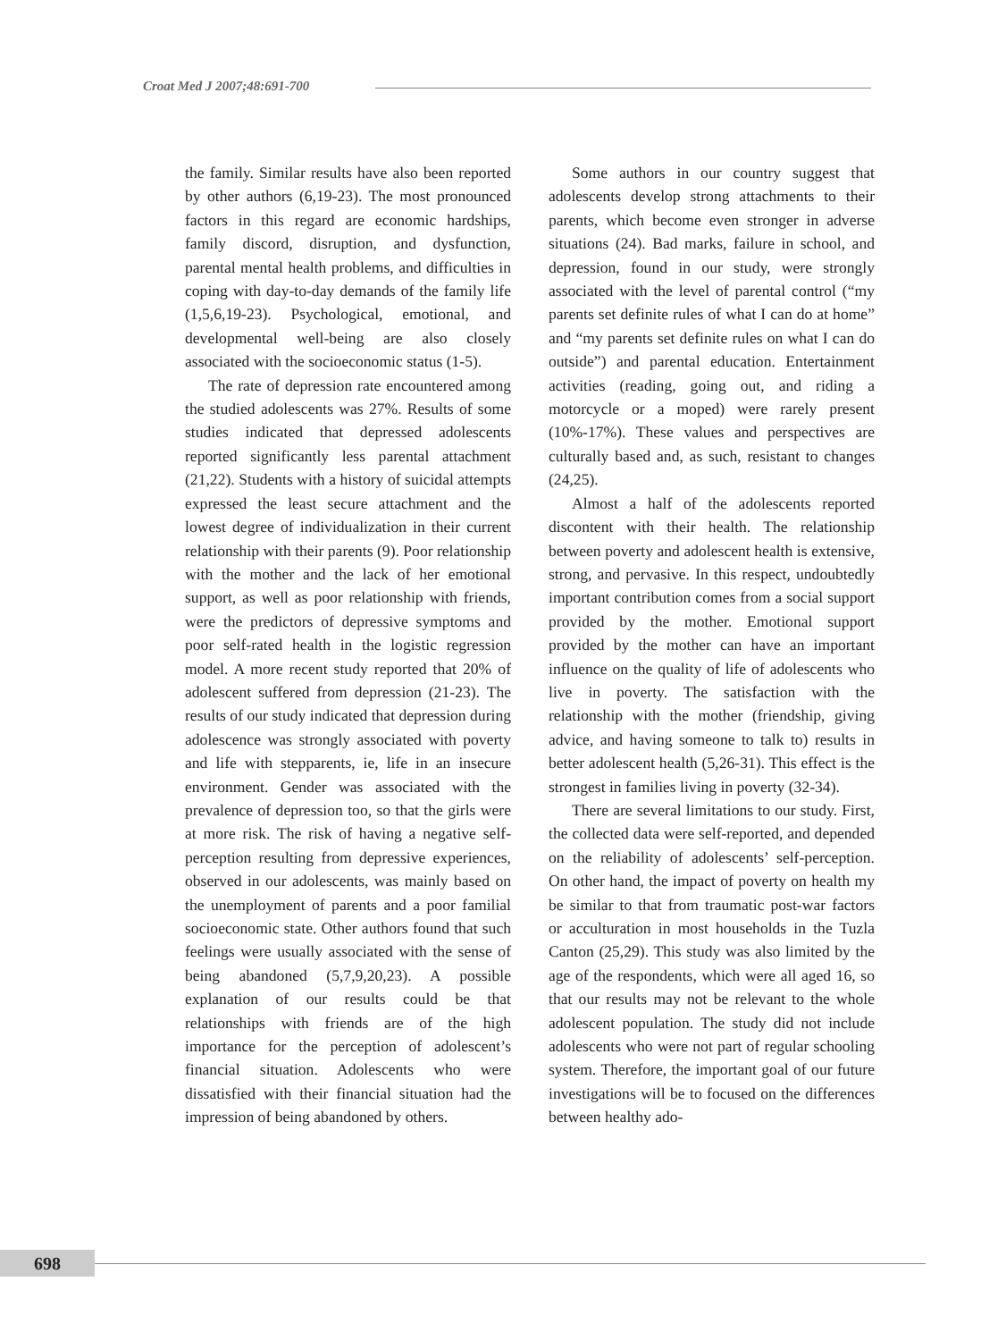Croat Med J 2007;48:691-700
the family. Similar results have also been reported by other authors (6,19-23). The most pronounced factors in this regard are economic hardships, family discord, disruption, and dysfunction, parental mental health problems, and difficulties in coping with day-to-day demands of the family life (1,5,6,19-23). Psychological, emotional, and developmental well-being are also closely associated with the socioeconomic status (1-5).
The rate of depression rate encountered among the studied adolescents was 27%. Results of some studies indicated that depressed adolescents reported significantly less parental attachment (21,22). Students with a history of suicidal attempts expressed the least secure attachment and the lowest degree of individualization in their current relationship with their parents (9). Poor relationship with the mother and the lack of her emotional support, as well as poor relationship with friends, were the predictors of depressive symptoms and poor self-rated health in the logistic regression model. A more recent study reported that 20% of adolescent suffered from depression (21-23). The results of our study indicated that depression during adolescence was strongly associated with poverty and life with stepparents, ie, life in an insecure environment. Gender was associated with the prevalence of depression too, so that the girls were at more risk. The risk of having a negative self-perception resulting from depressive experiences, observed in our adolescents, was mainly based on the unemployment of parents and a poor familial socioeconomic state. Other authors found that such feelings were usually associated with the sense of being abandoned (5,7,9,20,23). A possible explanation of our results could be that relationships with friends are of the high importance for the perception of adolescent’s financial situation. Adolescents who were dissatisfied with their financial situation had the impression of being abandoned by others.
Some authors in our country suggest that adolescents develop strong attachments to their parents, which become even stronger in adverse situations (24). Bad marks, failure in school, and depression, found in our study, were strongly associated with the level of parental control (“my parents set definite rules of what I can do at home” and “my parents set definite rules on what I can do outside”) and parental education. Entertainment activities (reading, going out, and riding a motorcycle or a moped) were rarely present (10%-17%). These values and perspectives are culturally based and, as such, resistant to changes (24,25).
Almost a half of the adolescents reported discontent with their health. The relationship between poverty and adolescent health is extensive, strong, and pervasive. In this respect, undoubtedly important contribution comes from a social support provided by the mother. Emotional support provided by the mother can have an important influence on the quality of life of adolescents who live in poverty. The satisfaction with the relationship with the mother (friendship, giving advice, and having someone to talk to) results in better adolescent health (5,26-31). This effect is the strongest in families living in poverty (32-34).
There are several limitations to our study. First, the collected data were self-reported, and depended on the reliability of adolescents’ self-perception. On other hand, the impact of poverty on health my be similar to that from traumatic post-war factors or acculturation in most households in the Tuzla Canton (25,29). This study was also limited by the age of the respondents, which were all aged 16, so that our results may not be relevant to the whole adolescent population. The study did not include adolescents who were not part of regular schooling system. Therefore, the important goal of our future investigations will be to focused on the differences between healthy ado-
698